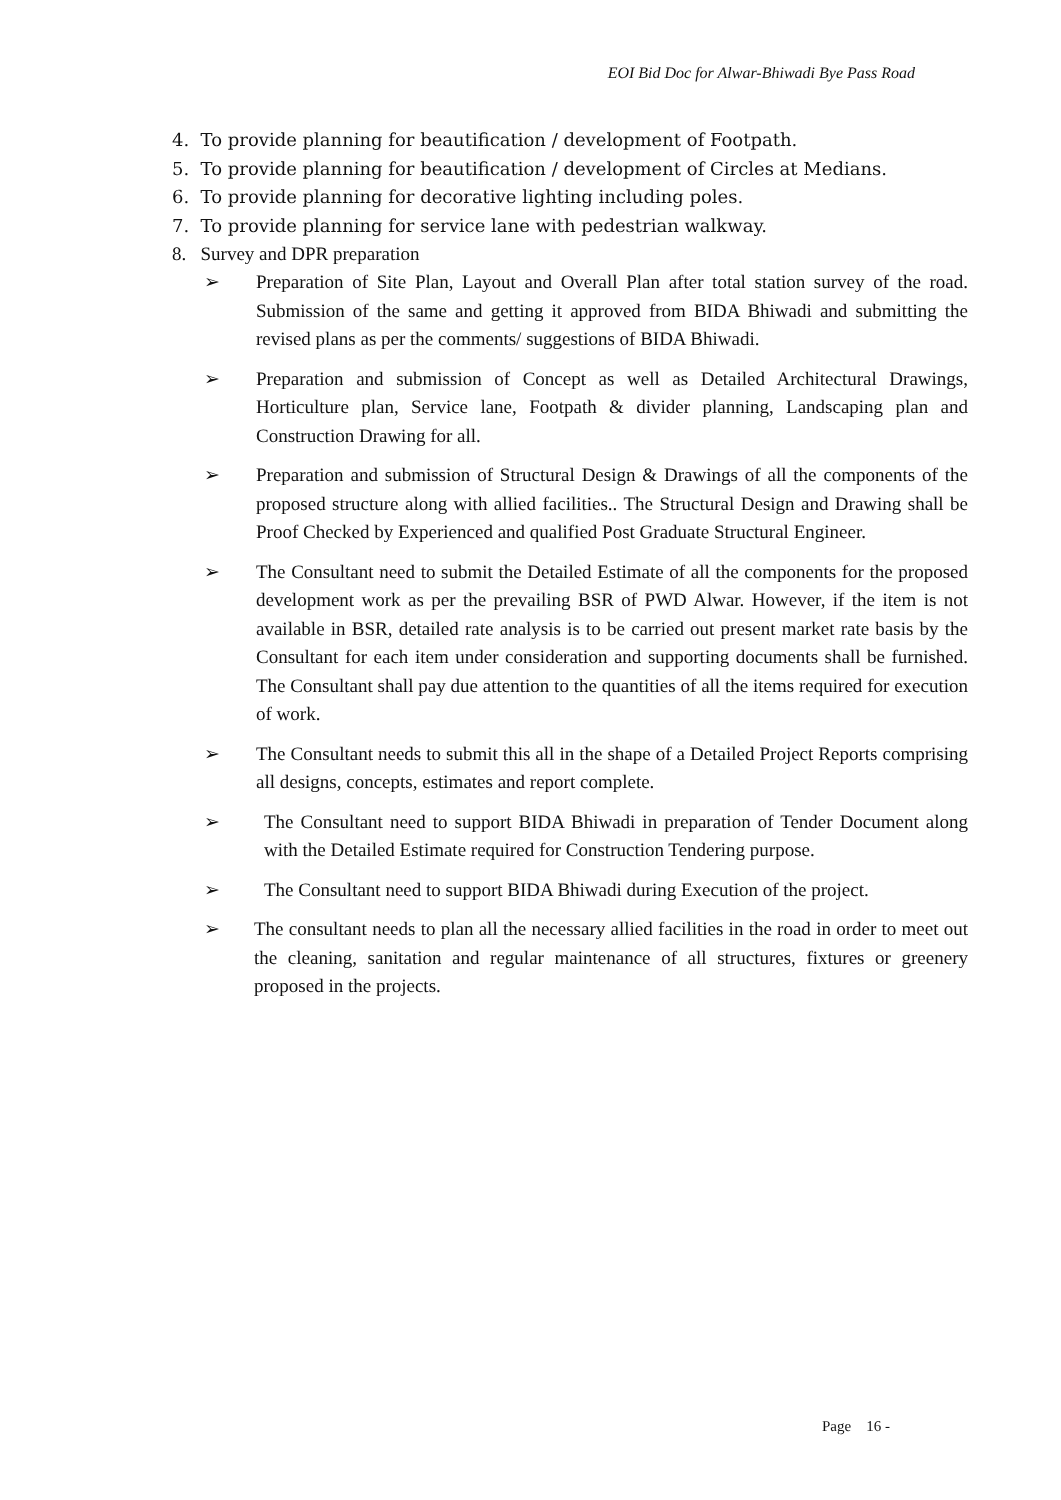EOI Bid Doc for Alwar-Bhiwadi Bye Pass Road
4. To provide planning for beautification / development of Footpath.
5. To provide planning for beautification / development of Circles at Medians.
6. To provide planning for decorative lighting including poles.
7. To provide planning for service lane with pedestrian walkway.
8. Survey and DPR preparation
➢ Preparation of Site Plan, Layout and Overall Plan after total station survey of the road. Submission of the same and getting it approved from BIDA Bhiwadi and submitting the revised plans as per the comments/ suggestions of BIDA Bhiwadi.
➢ Preparation and submission of Concept as well as Detailed Architectural Drawings, Horticulture plan, Service lane, Footpath & divider planning, Landscaping plan and Construction Drawing for all.
➢ Preparation and submission of Structural Design & Drawings of all the components of the proposed structure along with allied facilities.. The Structural Design and Drawing shall be Proof Checked by Experienced and qualified Post Graduate Structural Engineer.
➢ The Consultant need to submit the Detailed Estimate of all the components for the proposed development work as per the prevailing BSR of PWD Alwar. However, if the item is not available in BSR, detailed rate analysis is to be carried out present market rate basis by the Consultant for each item under consideration and supporting documents shall be furnished. The Consultant shall pay due attention to the quantities of all the items required for execution of work.
➢ The Consultant needs to submit this all in the shape of a Detailed Project Reports comprising all designs, concepts, estimates and report complete.
➢ The Consultant need to support BIDA Bhiwadi in preparation of Tender Document along with the Detailed Estimate required for Construction Tendering purpose.
➢ The Consultant need to support BIDA Bhiwadi during Execution of the project.
➢ The consultant needs to plan all the necessary allied facilities in the road in order to meet out the cleaning, sanitation and regular maintenance of all structures, fixtures or greenery proposed in the projects.
Page 16 -